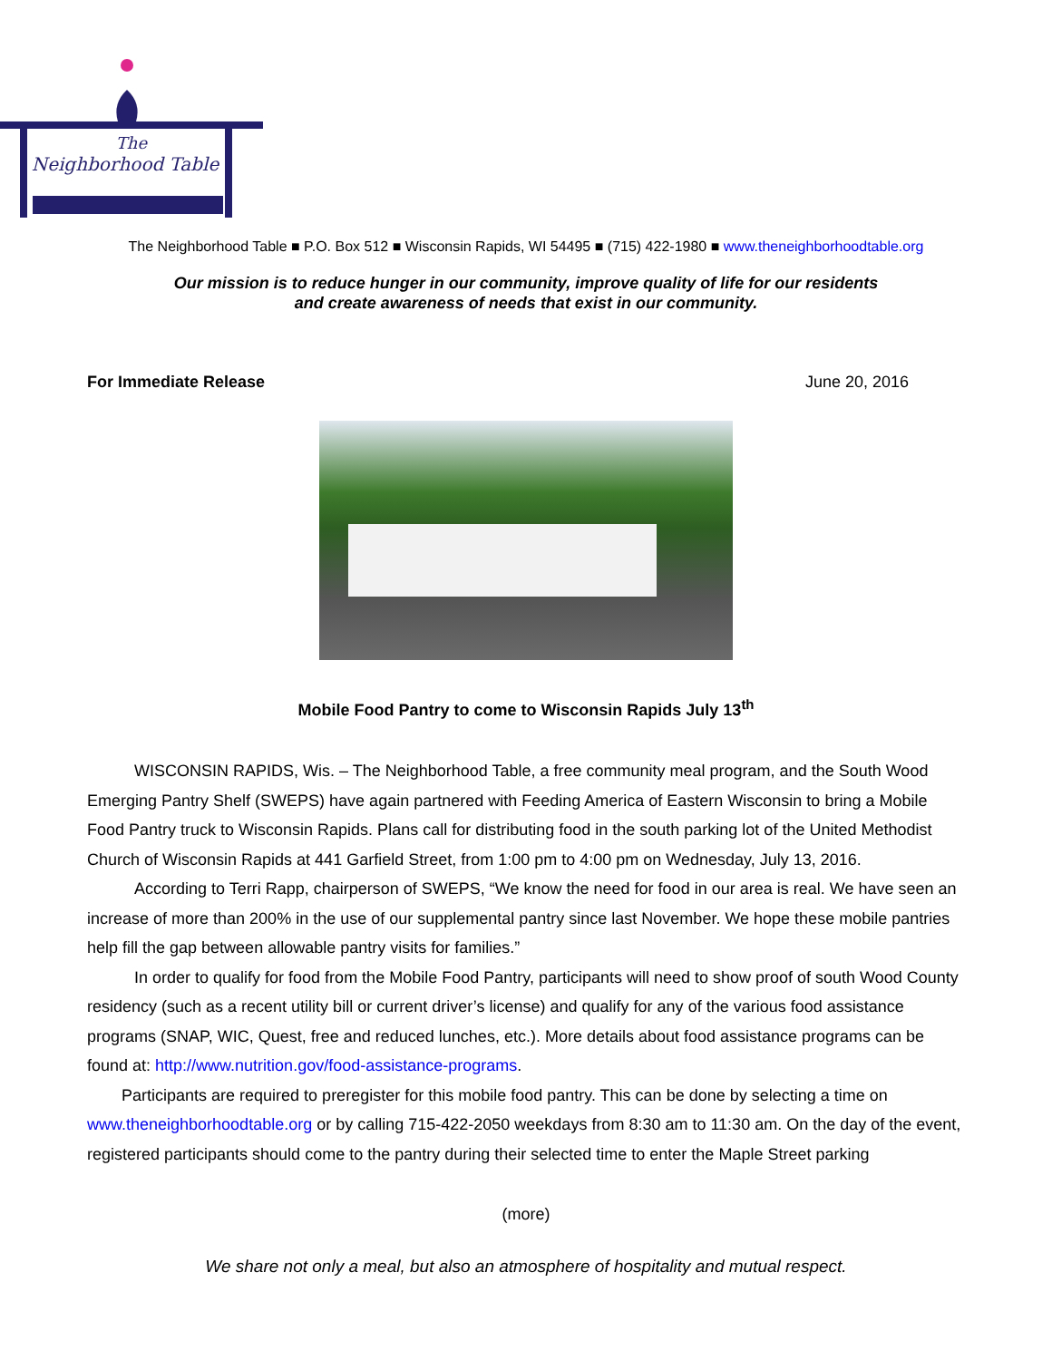The
Neighborhood Table
The Neighborhood Table ■ P.O. Box 512 ■ Wisconsin Rapids, WI 54495 ■ (715) 422-1980 ■ www.theneighborhoodtable.org
Our mission is to reduce hunger in our community, improve quality of life for our residents
and create awareness of needs that exist in our community.
For Immediate Release June 20, 2016
Mobile Food Pantry to come to Wisconsin Rapids July 13<sup>th</sup>
WISCONSIN RAPIDS, Wis. – The Neighborhood Table, a free community meal program, and the South Wood Emerging Pantry Shelf (SWEPS) have again partnered with Feeding America of Eastern Wisconsin to bring a Mobile Food Pantry truck to Wisconsin Rapids. Plans call for distributing food in the south parking lot of the United Methodist Church of Wisconsin Rapids at 441 Garfield Street, from 1:00 pm to 4:00 pm on Wednesday, July 13, 2016.
According to Terri Rapp, chairperson of SWEPS, “We know the need for food in our area is real. We have seen an increase of more than 200% in the use of our supplemental pantry since last November. We hope these mobile pantries help fill the gap between allowable pantry visits for families.”
In order to qualify for food from the Mobile Food Pantry, participants will need to show proof of south Wood County residency (such as a recent utility bill or current driver’s license) and qualify for any of the various food assistance programs (SNAP, WIC, Quest, free and reduced lunches, etc.). More details about food assistance programs can be found at: http://www.nutrition.gov/food-assistance-programs.
Participants are required to preregister for this mobile food pantry. This can be done by selecting a time on www.theneighborhoodtable.org or by calling 715-422-2050 weekdays from 8:30 am to 11:30 am. On the day of the event, registered participants should come to the pantry during their selected time to enter the Maple Street parking
(more)
We share not only a meal, but also an atmosphere of hospitality and mutual respect.